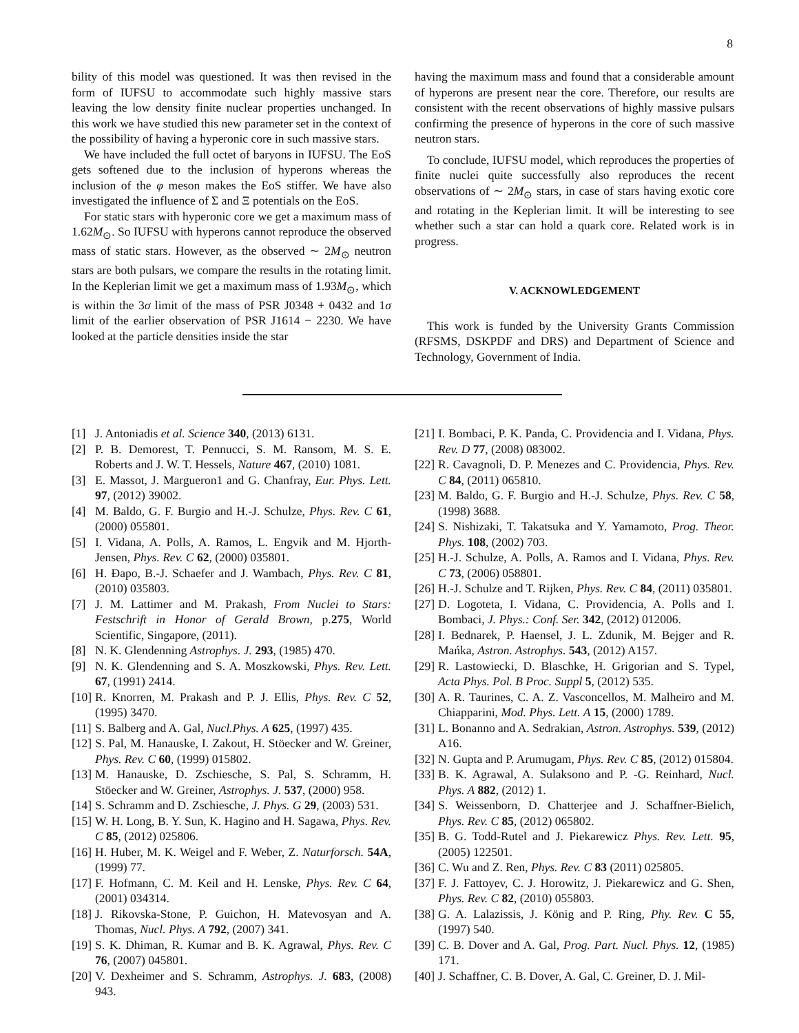8
bility of this model was questioned. It was then revised in the form of IUFSU to accommodate such highly massive stars leaving the low density finite nuclear properties unchanged. In this work we have studied this new parameter set in the context of the possibility of having a hyperonic core in such massive stars.
We have included the full octet of baryons in IUFSU. The EoS gets softened due to the inclusion of hyperons whereas the inclusion of the φ meson makes the EoS stiffer. We have also investigated the influence of Σ and Ξ potentials on the EoS.
For static stars with hyperonic core we get a maximum mass of 1.62M<sub>⊙</sub>. So IUFSU with hyperons cannot reproduce the observed mass of static stars. However, as the observed ∼ 2M<sub>⊙</sub> neutron stars are both pulsars, we compare the results in the rotating limit. In the Keplerian limit we get a maximum mass of 1.93M<sub>⊙</sub>, which is within the 3σ limit of the mass of PSR J0348 + 0432 and 1σ limit of the earlier observation of PSR J1614 − 2230. We have looked at the particle densities inside the star
having the maximum mass and found that a considerable amount of hyperons are present near the core. Therefore, our results are consistent with the recent observations of highly massive pulsars confirming the presence of hyperons in the core of such massive neutron stars.
To conclude, IUFSU model, which reproduces the properties of finite nuclei quite successfully also reproduces the recent observations of ∼ 2M<sub>⊙</sub> stars, in case of stars having exotic core and rotating in the Keplerian limit. It will be interesting to see whether such a star can hold a quark core. Related work is in progress.
V. ACKNOWLEDGEMENT
This work is funded by the University Grants Commission (RFSMS, DSKPDF and DRS) and Department of Science and Technology, Government of India.
[1] J. Antoniadis et al. Science 340, (2013) 6131.
[2] P. B. Demorest, T. Pennucci, S. M. Ransom, M. S. E. Roberts and J. W. T. Hessels, Nature 467, (2010) 1081.
[3] E. Massot, J. Margueron1 and G. Chanfray, Eur. Phys. Lett. 97, (2012) 39002.
[4] M. Baldo, G. F. Burgio and H.-J. Schulze, Phys. Rev. C 61, (2000) 055801.
[5] I. Vidana, A. Polls, A. Ramos, L. Engvik and M. Hjorth-Jensen, Phys. Rev. C 62, (2000) 035801.
[6] H. Đapo, B.-J. Schaefer and J. Wambach, Phys. Rev. C 81, (2010) 035803.
[7] J. M. Lattimer and M. Prakash, From Nuclei to Stars: Festschrift in Honor of Gerald Brown, p.275, World Scientific, Singapore, (2011).
[8] N. K. Glendenning Astrophys. J. 293, (1985) 470.
[9] N. K. Glendenning and S. A. Moszkowski, Phys. Rev. Lett. 67, (1991) 2414.
[10] R. Knorren, M. Prakash and P. J. Ellis, Phys. Rev. C 52, (1995) 3470.
[11] S. Balberg and A. Gal, Nucl.Phys. A 625, (1997) 435.
[12] S. Pal, M. Hanauske, I. Zakout, H. Stöecker and W. Greiner, Phys. Rev. C 60, (1999) 015802.
[13] M. Hanauske, D. Zschiesche, S. Pal, S. Schramm, H. Stöecker and W. Greiner, Astrophys. J. 537, (2000) 958.
[14] S. Schramm and D. Zschiesche, J. Phys. G 29, (2003) 531.
[15] W. H. Long, B. Y. Sun, K. Hagino and H. Sagawa, Phys. Rev. C 85, (2012) 025806.
[16] H. Huber, M. K. Weigel and F. Weber, Z. Naturforsch. 54A, (1999) 77.
[17] F. Hofmann, C. M. Keil and H. Lenske, Phys. Rev. C 64, (2001) 034314.
[18] J. Rikovska-Stone, P. Guichon, H. Matevosyan and A. Thomas, Nucl. Phys. A 792, (2007) 341.
[19] S. K. Dhiman, R. Kumar and B. K. Agrawal, Phys. Rev. C 76, (2007) 045801.
[20] V. Dexheimer and S. Schramm, Astrophys. J. 683, (2008) 943.
[21] I. Bombaci, P. K. Panda, C. Providencia and I. Vidana, Phys. Rev. D 77, (2008) 083002.
[22] R. Cavagnoli, D. P. Menezes and C. Providencia, Phys. Rev. C 84, (2011) 065810.
[23] M. Baldo, G. F. Burgio and H.-J. Schulze, Phys. Rev. C 58, (1998) 3688.
[24] S. Nishizaki, T. Takatsuka and Y. Yamamoto, Prog. Theor. Phys. 108, (2002) 703.
[25] H.-J. Schulze, A. Polls, A. Ramos and I. Vidana, Phys. Rev. C 73, (2006) 058801.
[26] H.-J. Schulze and T. Rijken, Phys. Rev. C 84, (2011) 035801.
[27] D. Logoteta, I. Vidana, C. Providencia, A. Polls and I. Bombaci, J. Phys.: Conf. Ser. 342, (2012) 012006.
[28] I. Bednarek, P. Haensel, J. L. Zdunik, M. Bejger and R. Mańka, Astron. Astrophys. 543, (2012) A157.
[29] R. Lastowiecki, D. Blaschke, H. Grigorian and S. Typel, Acta Phys. Pol. B Proc. Suppl 5, (2012) 535.
[30] A. R. Taurines, C. A. Z. Vasconcellos, M. Malheiro and M. Chiapparini, Mod. Phys. Lett. A 15, (2000) 1789.
[31] L. Bonanno and A. Sedrakian, Astron. Astrophys. 539, (2012) A16.
[32] N. Gupta and P. Arumugam, Phys. Rev. C 85, (2012) 015804.
[33] B. K. Agrawal, A. Sulaksono and P. -G. Reinhard, Nucl. Phys. A 882, (2012) 1.
[34] S. Weissenborn, D. Chatterjee and J. Schaffner-Bielich, Phys. Rev. C 85, (2012) 065802.
[35] B. G. Todd-Rutel and J. Piekarewicz Phys. Rev. Lett. 95, (2005) 122501.
[36] C. Wu and Z. Ren, Phys. Rev. C 83 (2011) 025805.
[37] F. J. Fattoyev, C. J. Horowitz, J. Piekarewicz and G. Shen, Phys. Rev. C 82, (2010) 055803.
[38] G. A. Lalazissis, J. König and P. Ring, Phy. Rev. C 55, (1997) 540.
[39] C. B. Dover and A. Gal, Prog. Part. Nucl. Phys. 12, (1985) 171.
[40] J. Schaffner, C. B. Dover, A. Gal, C. Greiner, D. J. Mil-